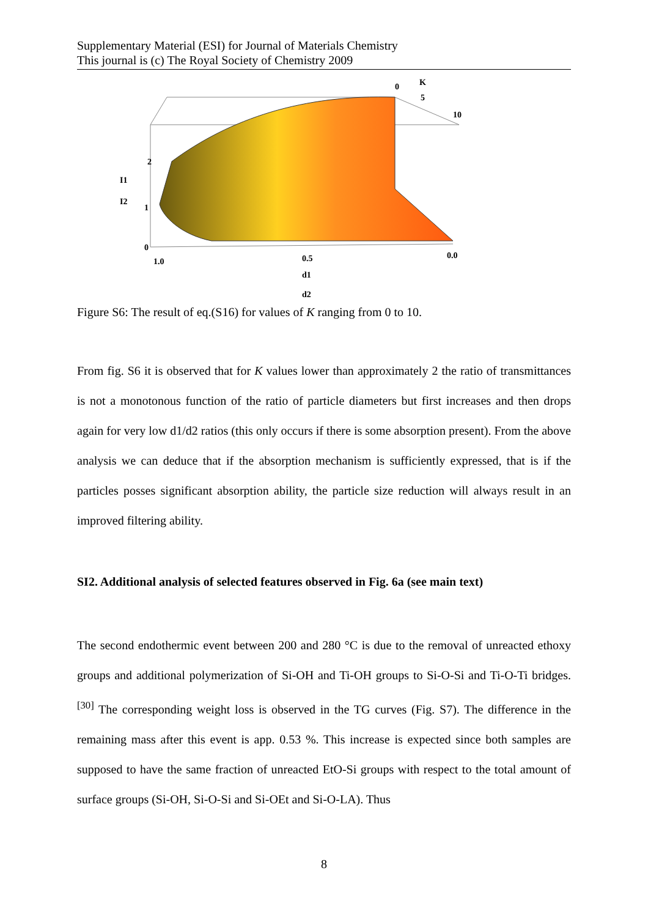Supplementary Material (ESI) for Journal of Materials Chemistry
This journal is (c) The Royal Society of Chemistry 2009
2
1
0
I1
I2
1.0
0.5
0.0
d1
d2
0
K
5
10
Figure S6: The result of eq.(S16) for values of K ranging from 0 to 10.
From fig. S6 it is observed that for K values lower than approximately 2 the ratio of transmittances is not a monotonous function of the ratio of particle diameters but first increases and then drops again for very low d1/d2 ratios (this only occurs if there is some absorption present). From the above analysis we can deduce that if the absorption mechanism is sufficiently expressed, that is if the particles posses significant absorption ability, the particle size reduction will always result in an improved filtering ability.
SI2. Additional analysis of selected features observed in Fig. 6a (see main text)
The second endothermic event between 200 and 280 °C is due to the removal of unreacted ethoxy groups and additional polymerization of Si-OH and Ti-OH groups to Si-O-Si and Ti-O-Ti bridges.<sup>[30]</sup> The corresponding weight loss is observed in the TG curves (Fig. S7). The difference in the remaining mass after this event is app. 0.53 %. This increase is expected since both samples are supposed to have the same fraction of unreacted EtO-Si groups with respect to the total amount of surface groups (Si-OH, Si-O-Si and Si-OEt and Si-O-LA). Thus
8